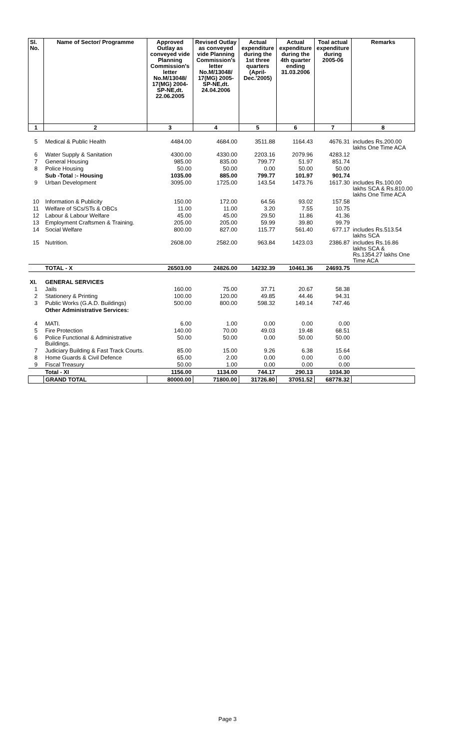| Sl. No. | Name of Sector/ Programme | Approved Outlay as conveyed vide Planning Commission's letter No.M/13048/ 17(MG) 2004-SP-NE,dt. 22.06.2005 | Revised Outlay as conveyed vide Planning Commission's letter No.M/13048/ 17(MG) 2005-SP-NE,dt. 24.04.2006 | Actual expenditure during the 1st three quarters (April-Dec.'2005) | Actual expenditure during the 4th quarter ending 31.03.2006 | Toal actual expenditure during 2005-06 | Remarks |
| --- | --- | --- | --- | --- | --- | --- | --- |
| 1 | 2 | 3 | 4 | 5 | 6 | 7 | 8 |
| 5 | Medical & Public Health | 4484.00 | 4684.00 | 3511.88 | 1164.43 | 4676.31 | includes Rs.200.00 lakhs One Time ACA |
| 6 | Water Supply & Sanitation | 4300.00 | 4330.00 | 2203.16 | 2079.96 | 4283.12 | |
| 7 | General Housing | 985.00 | 835.00 | 799.77 | 51.97 | 851.74 | |
| 8 | Police Housing | 50.00 | 50.00 | 0.00 | 50.00 | 50.00 | |
| | Sub -Total :- Housing | 1035.00 | 885.00 | 799.77 | 101.97 | 901.74 | |
| 9 | Urban Development | 3095.00 | 1725.00 | 143.54 | 1473.76 | 1617.30 | includes Rs.100.00 lakhs SCA & Rs.810.00 lakhs One Time ACA |
| 10 | Information & Publicity | 150.00 | 172.00 | 64.56 | 93.02 | 157.58 | |
| 11 | Welfare of SCs/STs & OBCs | 11.00 | 11.00 | 3.20 | 7.55 | 10.75 | |
| 12 | Labour & Labour Welfare | 45.00 | 45.00 | 29.50 | 11.86 | 41.36 | |
| 13 | Employment Craftsmen & Training. | 205.00 | 205.00 | 59.99 | 39.80 | 99.79 | |
| 14 | Social Welfare | 800.00 | 827.00 | 115.77 | 561.40 | 677.17 | includes Rs.513.54 lakhs SCA |
| 15 | Nutrition. | 2608.00 | 2582.00 | 963.84 | 1423.03 | 2386.87 | includes Rs.16.86 lakhs SCA & Rs.1354.27 lakhs One Time ACA |
| | TOTAL - X | 26503.00 | 24826.00 | 14232.39 | 10461.36 | 24693.75 | |
| XI. | GENERAL SERVICES | | | | | | |
| 1 | Jails | 160.00 | 75.00 | 37.71 | 20.67 | 58.38 | |
| 2 | Stationery & Printing | 100.00 | 120.00 | 49.85 | 44.46 | 94.31 | |
| 3 | Public Works (G.A.D. Buildings) | 500.00 | 800.00 | 598.32 | 149.14 | 747.46 | |
| | Other Administrative Services: | | | | | | |
| 4 | MATI. | 6.00 | 1.00 | 0.00 | 0.00 | 0.00 | |
| 5 | Fire Protection | 140.00 | 70.00 | 49.03 | 19.48 | 68.51 | |
| 6 | Police Functional & Administrative Buildings. | 50.00 | 50.00 | 0.00 | 50.00 | 50.00 | |
| 7 | Judiciary Building & Fast Track Courts. | 85.00 | 15.00 | 9.26 | 6.38 | 15.64 | |
| 8 | Home Guards & Civil Defence | 65.00 | 2.00 | 0.00 | 0.00 | 0.00 | |
| 9 | Fiscal Treasury | 50.00 | 1.00 | 0.00 | 0.00 | 0.00 | |
| | Total - XI | 1156.00 | 1134.00 | 744.17 | 290.13 | 1034.30 | |
| | GRAND TOTAL | 80000.00 | 71800.00 | 31726.80 | 37051.52 | 68778.32 | |
Page 3